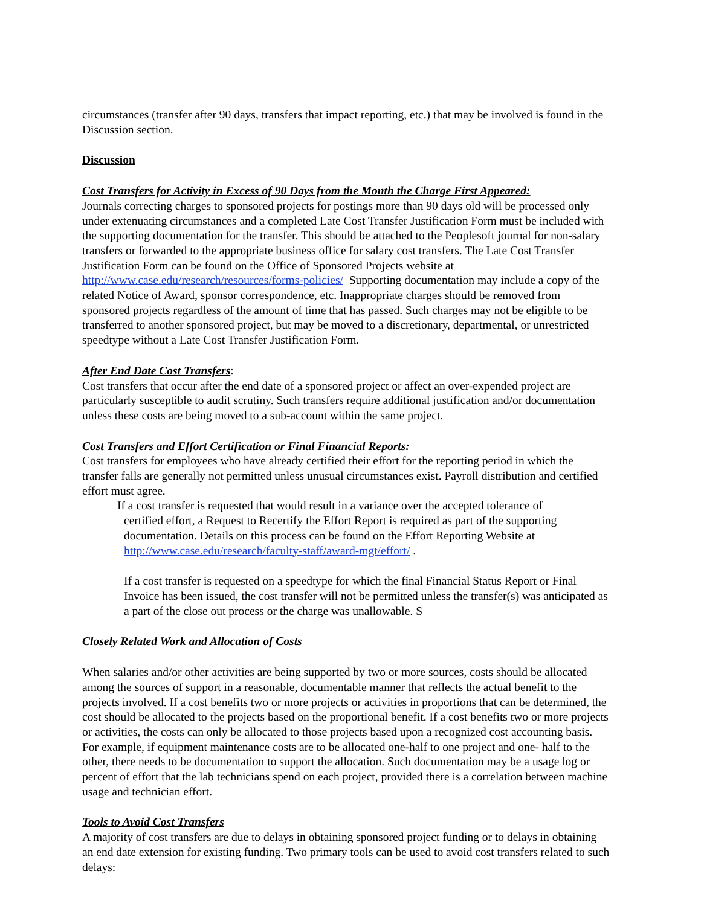circumstances (transfer after 90 days, transfers that impact reporting, etc.) that may be involved is found in the Discussion section.
Discussion
Cost Transfers for Activity in Excess of 90 Days from the Month the Charge First Appeared:
Journals correcting charges to sponsored projects for postings more than 90 days old will be processed only under extenuating circumstances and a completed Late Cost Transfer Justification Form must be included with the supporting documentation for the transfer. This should be attached to the Peoplesoft journal for non-salary transfers or forwarded to the appropriate business office for salary cost transfers. The Late Cost Transfer Justification Form can be found on the Office of Sponsored Projects website at http://www.case.edu/research/resources/forms-policies/ Supporting documentation may include a copy of the related Notice of Award, sponsor correspondence, etc. Inappropriate charges should be removed from sponsored projects regardless of the amount of time that has passed. Such charges may not be eligible to be transferred to another sponsored project, but may be moved to a discretionary, departmental, or unrestricted speedtype without a Late Cost Transfer Justification Form.
After End Date Cost Transfers:
Cost transfers that occur after the end date of a sponsored project or affect an over-expended project are particularly susceptible to audit scrutiny. Such transfers require additional justification and/or documentation unless these costs are being moved to a sub-account within the same project.
Cost Transfers and Effort Certification or Final Financial Reports:
Cost transfers for employees who have already certified their effort for the reporting period in which the transfer falls are generally not permitted unless unusual circumstances exist. Payroll distribution and certified effort must agree.
If a cost transfer is requested that would result in a variance over the accepted tolerance of
certified effort, a Request to Recertify the Effort Report is required as part of the supporting documentation. Details on this process can be found on the Effort Reporting Website at http://www.case.edu/research/faculty-staff/award-mgt/effort/ .
If a cost transfer is requested on a speedtype for which the final Financial Status Report or Final Invoice has been issued, the cost transfer will not be permitted unless the transfer(s) was anticipated as a part of the close out process or the charge was unallowable. S
Closely Related Work and Allocation of Costs
When salaries and/or other activities are being supported by two or more sources, costs should be allocated among the sources of support in a reasonable, documentable manner that reflects the actual benefit to the projects involved. If a cost benefits two or more projects or activities in proportions that can be determined, the cost should be allocated to the projects based on the proportional benefit. If a cost benefits two or more projects or activities, the costs can only be allocated to those projects based upon a recognized cost accounting basis. For example, if equipment maintenance costs are to be allocated one-half to one project and one- half to the other, there needs to be documentation to support the allocation. Such documentation may be a usage log or percent of effort that the lab technicians spend on each project, provided there is a correlation between machine usage and technician effort.
Tools to Avoid Cost Transfers
A majority of cost transfers are due to delays in obtaining sponsored project funding or to delays in obtaining an end date extension for existing funding. Two primary tools can be used to avoid cost transfers related to such delays: